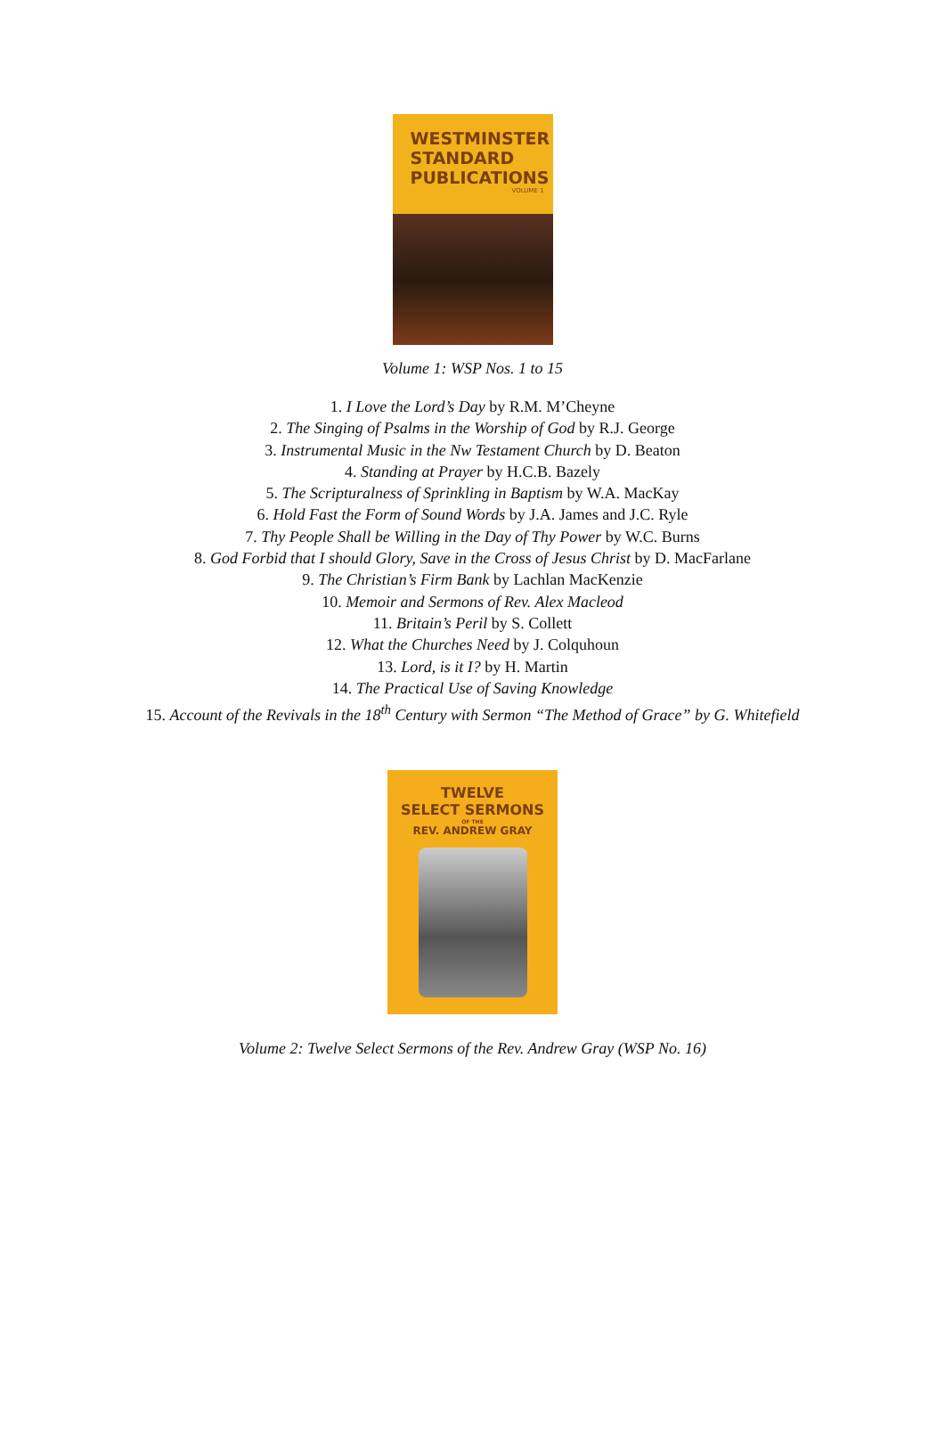WESTMINSTER
STANDARD
PUBLICATIONS
VOLUME 1
Volume 1: WSP Nos. 1 to 15
1. I Love the Lord’s Day by R.M. M’Cheyne
2. The Singing of Psalms in the Worship of God by R.J. George
3. Instrumental Music in the Nw Testament Church by D. Beaton
4. Standing at Prayer by H.C.B. Bazely
5. The Scripturalness of Sprinkling in Baptism by W.A. MacKay
6. Hold Fast the Form of Sound Words by J.A. James and J.C. Ryle
7. Thy People Shall be Willing in the Day of Thy Power by W.C. Burns
8. God Forbid that I should Glory, Save in the Cross of Jesus Christ by D. MacFarlane
9. The Christian’s Firm Bank by Lachlan MacKenzie
10. Memoir and Sermons of Rev. Alex Macleod
11. Britain’s Peril by S. Collett
12. What the Churches Need by J. Colquhoun
13. Lord, is it I? by H. Martin
14. The Practical Use of Saving Knowledge
15. Account of the Revivals in the 18<sup>th</sup> Century with Sermon “The Method of Grace” by G. Whitefield
TWELVE
SELECT SERMONS
OF THE
REV. ANDREW GRAY
Volume 2: Twelve Select Sermons of the Rev. Andrew Gray (WSP No. 16)